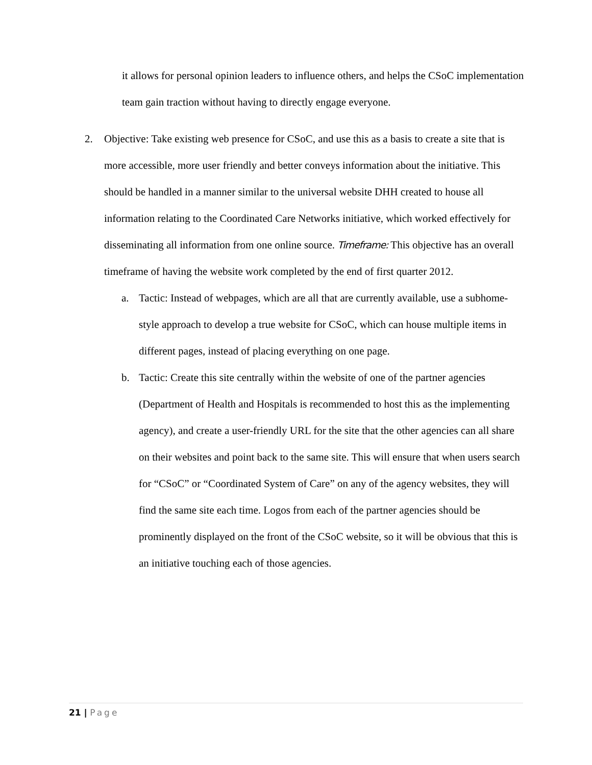it allows for personal opinion leaders to influence others, and helps the CSoC implementation team gain traction without having to directly engage everyone.
2. Objective: Take existing web presence for CSoC, and use this as a basis to create a site that is more accessible, more user friendly and better conveys information about the initiative. This should be handled in a manner similar to the universal website DHH created to house all information relating to the Coordinated Care Networks initiative, which worked effectively for disseminating all information from one online source. Timeframe: This objective has an overall timeframe of having the website work completed by the end of first quarter 2012.
a. Tactic: Instead of webpages, which are all that are currently available, use a subhome-style approach to develop a true website for CSoC, which can house multiple items in different pages, instead of placing everything on one page.
b. Tactic: Create this site centrally within the website of one of the partner agencies (Department of Health and Hospitals is recommended to host this as the implementing agency), and create a user-friendly URL for the site that the other agencies can all share on their websites and point back to the same site. This will ensure that when users search for “CSoC” or “Coordinated System of Care” on any of the agency websites, they will find the same site each time. Logos from each of the partner agencies should be prominently displayed on the front of the CSoC website, so it will be obvious that this is an initiative touching each of those agencies.
21 | Page